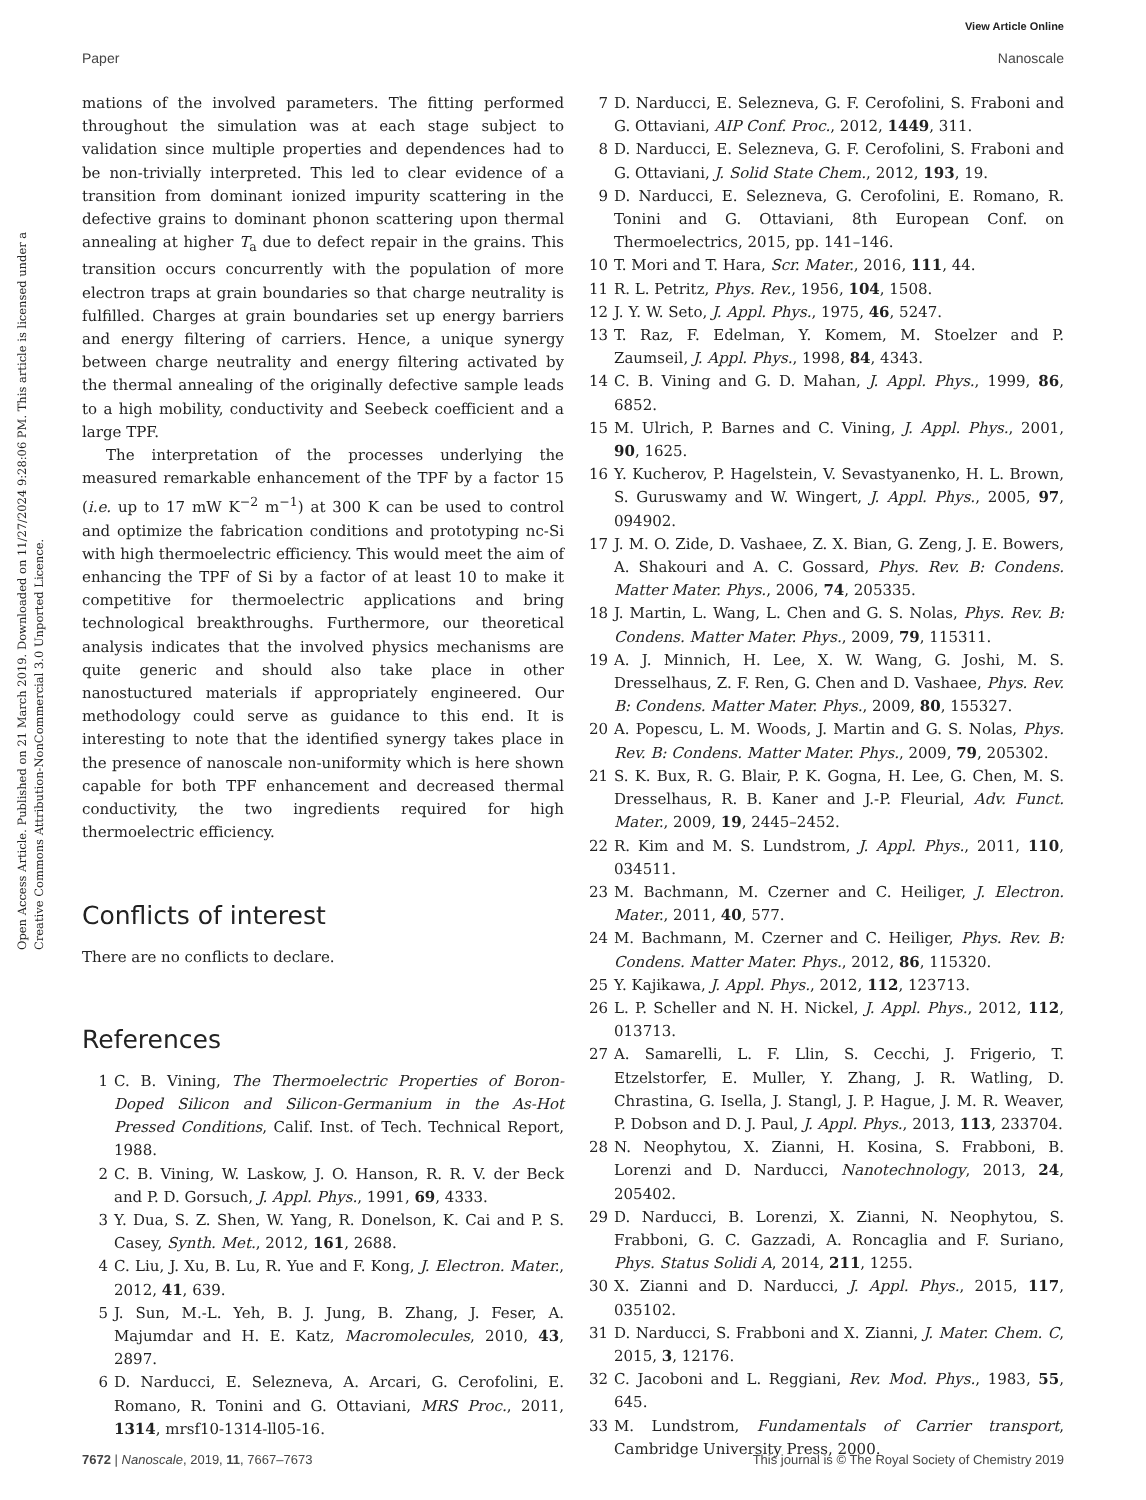View Article Online
Paper Nanoscale
Open Access Article. Published on 21 March 2019. Downloaded on 11/27/2024 9:28:06 PM. This article is licensed under a Creative Commons Attribution-NonCommercial 3.0 Unported Licence.
mations of the involved parameters. The fitting performed throughout the simulation was at each stage subject to validation since multiple properties and dependences had to be non-trivially interpreted. This led to clear evidence of a transition from dominant ionized impurity scattering in the defective grains to dominant phonon scattering upon thermal annealing at higher T<sub>a</sub> due to defect repair in the grains. This transition occurs concurrently with the population of more electron traps at grain boundaries so that charge neutrality is fulfilled. Charges at grain boundaries set up energy barriers and energy filtering of carriers. Hence, a unique synergy between charge neutrality and energy filtering activated by the thermal annealing of the originally defective sample leads to a high mobility, conductivity and Seebeck coefficient and a large TPF.
The interpretation of the processes underlying the measured remarkable enhancement of the TPF by a factor 15 (i.e. up to 17 mW K<sup>−2</sup> m<sup>−1</sup>) at 300 K can be used to control and optimize the fabrication conditions and prototyping nc-Si with high thermoelectric efficiency. This would meet the aim of enhancing the TPF of Si by a factor of at least 10 to make it competitive for thermoelectric applications and bring technological breakthroughs. Furthermore, our theoretical analysis indicates that the involved physics mechanisms are quite generic and should also take place in other nanostuctured materials if appropriately engineered. Our methodology could serve as guidance to this end. It is interesting to note that the identified synergy takes place in the presence of nanoscale non-uniformity which is here shown capable for both TPF enhancement and decreased thermal conductivity, the two ingredients required for high thermoelectric efficiency.
Conflicts of interest
There are no conflicts to declare.
References
1 C. B. Vining, The Thermoelectric Properties of Boron-Doped Silicon and Silicon-Germanium in the As-Hot Pressed Conditions, Calif. Inst. of Tech. Technical Report, 1988.
2 C. B. Vining, W. Laskow, J. O. Hanson, R. R. V. der Beck and P. D. Gorsuch, J. Appl. Phys., 1991, 69, 4333.
3 Y. Dua, S. Z. Shen, W. Yang, R. Donelson, K. Cai and P. S. Casey, Synth. Met., 2012, 161, 2688.
4 C. Liu, J. Xu, B. Lu, R. Yue and F. Kong, J. Electron. Mater., 2012, 41, 639.
5 J. Sun, M.-L. Yeh, B. J. Jung, B. Zhang, J. Feser, A. Majumdar and H. E. Katz, Macromolecules, 2010, 43, 2897.
6 D. Narducci, E. Selezneva, A. Arcari, G. Cerofolini, E. Romano, R. Tonini and G. Ottaviani, MRS Proc., 2011, 1314, mrsf10-1314-ll05-16.
7 D. Narducci, E. Selezneva, G. F. Cerofolini, S. Fraboni and G. Ottaviani, AIP Conf. Proc., 2012, 1449, 311.
8 D. Narducci, E. Selezneva, G. F. Cerofolini, S. Fraboni and G. Ottaviani, J. Solid State Chem., 2012, 193, 19.
9 D. Narducci, E. Selezneva, G. Cerofolini, E. Romano, R. Tonini and G. Ottaviani, 8th European Conf. on Thermoelectrics, 2015, pp. 141–146.
10 T. Mori and T. Hara, Scr. Mater., 2016, 111, 44.
11 R. L. Petritz, Phys. Rev., 1956, 104, 1508.
12 J. Y. W. Seto, J. Appl. Phys., 1975, 46, 5247.
13 T. Raz, F. Edelman, Y. Komem, M. Stoelzer and P. Zaumseil, J. Appl. Phys., 1998, 84, 4343.
14 C. B. Vining and G. D. Mahan, J. Appl. Phys., 1999, 86, 6852.
15 M. Ulrich, P. Barnes and C. Vining, J. Appl. Phys., 2001, 90, 1625.
16 Y. Kucherov, P. Hagelstein, V. Sevastyanenko, H. L. Brown, S. Guruswamy and W. Wingert, J. Appl. Phys., 2005, 97, 094902.
17 J. M. O. Zide, D. Vashaee, Z. X. Bian, G. Zeng, J. E. Bowers, A. Shakouri and A. C. Gossard, Phys. Rev. B: Condens. Matter Mater. Phys., 2006, 74, 205335.
18 J. Martin, L. Wang, L. Chen and G. S. Nolas, Phys. Rev. B: Condens. Matter Mater. Phys., 2009, 79, 115311.
19 A. J. Minnich, H. Lee, X. W. Wang, G. Joshi, M. S. Dresselhaus, Z. F. Ren, G. Chen and D. Vashaee, Phys. Rev. B: Condens. Matter Mater. Phys., 2009, 80, 155327.
20 A. Popescu, L. M. Woods, J. Martin and G. S. Nolas, Phys. Rev. B: Condens. Matter Mater. Phys., 2009, 79, 205302.
21 S. K. Bux, R. G. Blair, P. K. Gogna, H. Lee, G. Chen, M. S. Dresselhaus, R. B. Kaner and J.-P. Fleurial, Adv. Funct. Mater., 2009, 19, 2445–2452.
22 R. Kim and M. S. Lundstrom, J. Appl. Phys., 2011, 110, 034511.
23 M. Bachmann, M. Czerner and C. Heiliger, J. Electron. Mater., 2011, 40, 577.
24 M. Bachmann, M. Czerner and C. Heiliger, Phys. Rev. B: Condens. Matter Mater. Phys., 2012, 86, 115320.
25 Y. Kajikawa, J. Appl. Phys., 2012, 112, 123713.
26 L. P. Scheller and N. H. Nickel, J. Appl. Phys., 2012, 112, 013713.
27 A. Samarelli, L. F. Llin, S. Cecchi, J. Frigerio, T. Etzelstorfer, E. Muller, Y. Zhang, J. R. Watling, D. Chrastina, G. Isella, J. Stangl, J. P. Hague, J. M. R. Weaver, P. Dobson and D. J. Paul, J. Appl. Phys., 2013, 113, 233704.
28 N. Neophytou, X. Zianni, H. Kosina, S. Frabboni, B. Lorenzi and D. Narducci, Nanotechnology, 2013, 24, 205402.
29 D. Narducci, B. Lorenzi, X. Zianni, N. Neophytou, S. Frabboni, G. C. Gazzadi, A. Roncaglia and F. Suriano, Phys. Status Solidi A, 2014, 211, 1255.
30 X. Zianni and D. Narducci, J. Appl. Phys., 2015, 117, 035102.
31 D. Narducci, S. Frabboni and X. Zianni, J. Mater. Chem. C, 2015, 3, 12176.
32 C. Jacoboni and L. Reggiani, Rev. Mod. Phys., 1983, 55, 645.
33 M. Lundstrom, Fundamentals of Carrier transport, Cambridge University Press, 2000.
7672 | Nanoscale, 2019, 11, 7667–7673 This journal is © The Royal Society of Chemistry 2019